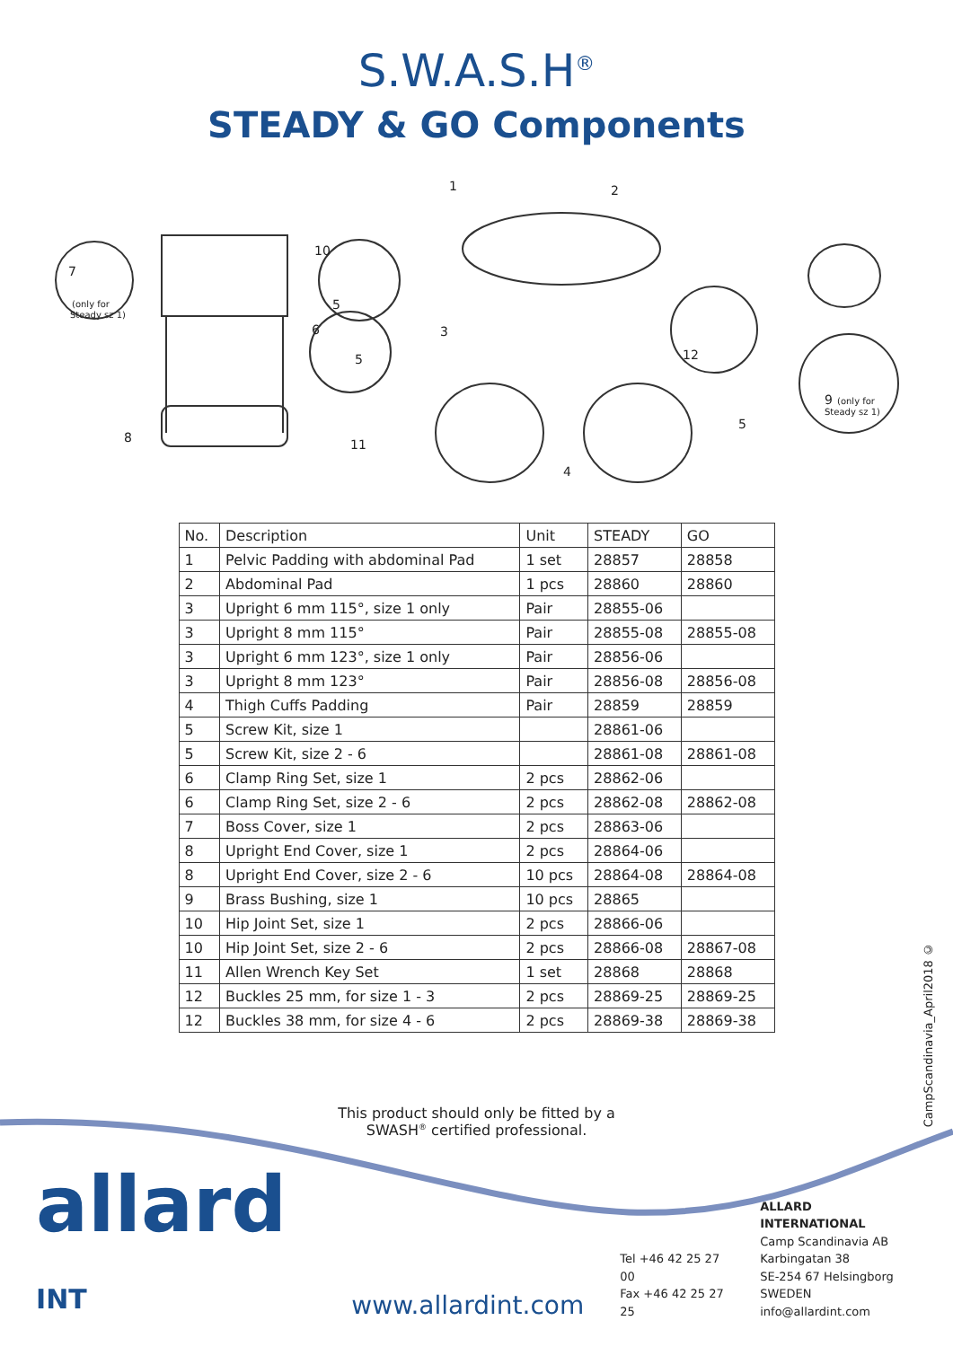S.W.A.S.H<sup>®</sup>
STEADY & GO Components
1
2
3
4
5
5
5
6
7
(only for
Steady sz 1)
8
9
(only for
Steady sz 1)
10
11
12
| No. | Description | Unit | STEADY | GO |
| --- | --- | --- | --- | --- |
| 1 | Pelvic Padding with abdominal Pad | 1 set | 28857 | 28858 |
| 2 | Abdominal Pad | 1 pcs | 28860 | 28860 |
| 3 | Upright 6 mm 115°, size 1 only | Pair | 28855-06 | |
| 3 | Upright 8 mm 115° | Pair | 28855-08 | 28855-08 |
| 3 | Upright 6 mm 123°, size 1 only | Pair | 28856-06 | |
| 3 | Upright 8 mm 123° | Pair | 28856-08 | 28856-08 |
| 4 | Thigh Cuffs Padding | Pair | 28859 | 28859 |
| 5 | Screw Kit, size 1 | | 28861-06 | |
| 5 | Screw Kit, size 2 - 6 | | 28861-08 | 28861-08 |
| 6 | Clamp Ring Set, size 1 | 2 pcs | 28862-06 | |
| 6 | Clamp Ring Set, size 2 - 6 | 2 pcs | 28862-08 | 28862-08 |
| 7 | Boss Cover, size 1 | 2 pcs | 28863-06 | |
| 8 | Upright End Cover, size 1 | 2 pcs | 28864-06 | |
| 8 | Upright End Cover, size 2 - 6 | 10 pcs | 28864-08 | 28864-08 |
| 9 | Brass Bushing, size 1 | 10 pcs | 28865 | |
| 10 | Hip Joint Set, size 1 | 2 pcs | 28866-06 | |
| 10 | Hip Joint Set, size 2 - 6 | 2 pcs | 28866-08 | 28867-08 |
| 11 | Allen Wrench Key Set | 1 set | 28868 | 28868 |
| 12 | Buckles 25 mm, for size 1 - 3 | 2 pcs | 28869-25 | 28869-25 |
| 12 | Buckles 38 mm, for size 4 - 6 | 2 pcs | 28869-38 | 28869-38 |
CampScandinavia_April2018 ©
This product should only be fitted by a
SWASH<sup>®</sup> certified professional.
allard INT
www.allardint.com
Tel +46 42 25 27 00
Fax +46 42 25 27 25
ALLARD INTERNATIONAL
Camp Scandinavia AB
Karbingatan 38
SE-254 67 Helsingborg SWEDEN
info@allardint.com